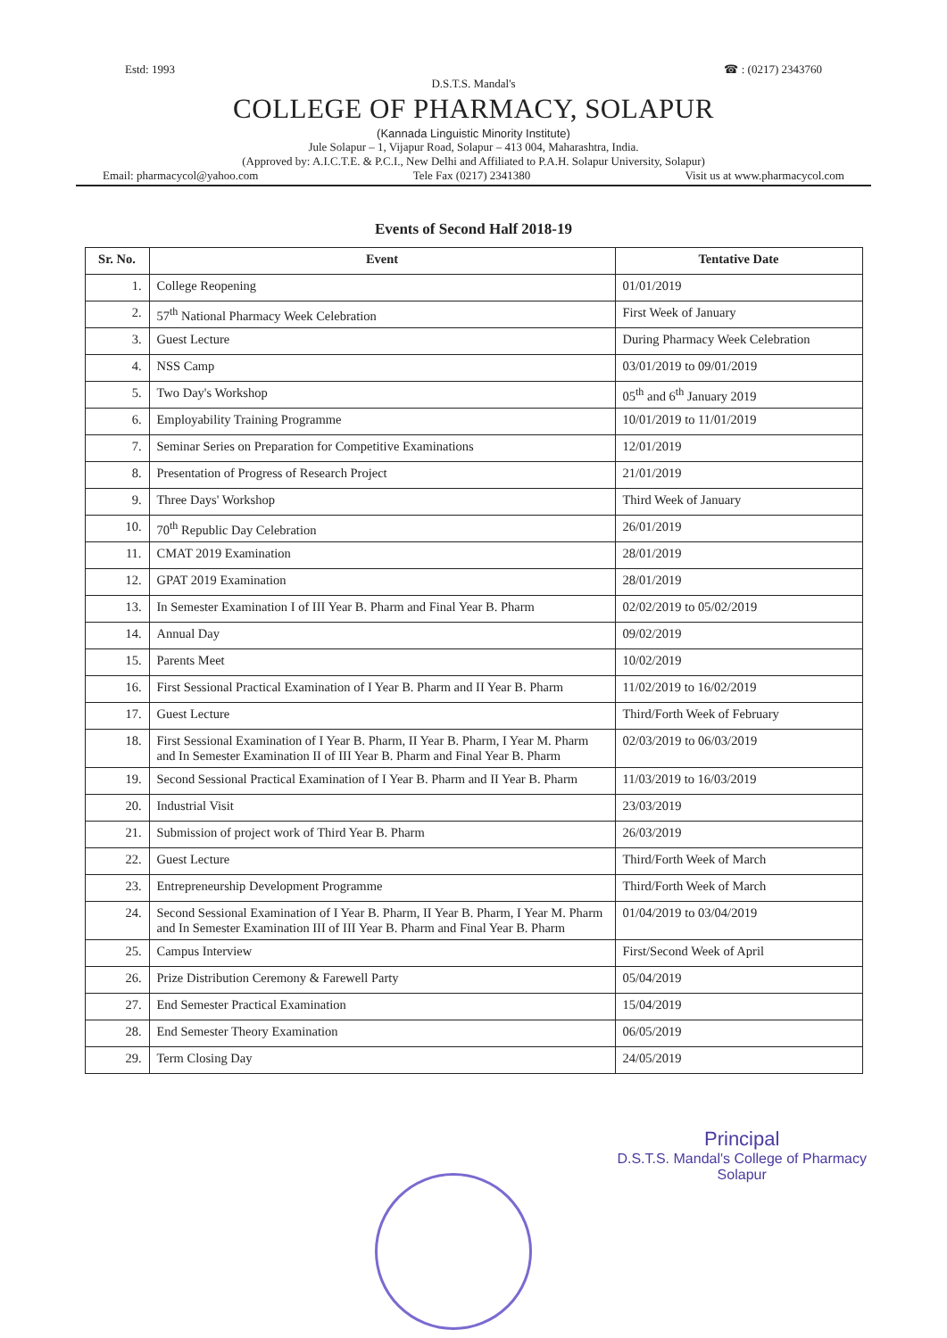Estd: 1993 ☎ : (0217) 2343760
D.S.T.S. Mandal's
COLLEGE OF PHARMACY, SOLAPUR
(Kannada Linguistic Minority Institute)
Jule Solapur – 1, Vijapur Road, Solapur – 413 004, Maharashtra, India.
(Approved by: A.I.C.T.E. & P.C.I., New Delhi and Affiliated to P.A.H. Solapur University, Solapur)
Email: pharmacycol@yahoo.com Tele Fax (0217) 2341380 Visit us at www.pharmacycol.com
Events of Second Half 2018-19
| Sr. No. | Event | Tentative Date |
| --- | --- | --- |
| 1. | College Reopening | 01/01/2019 |
| 2. | 57<sup>th</sup> National Pharmacy Week Celebration | First Week of January |
| 3. | Guest Lecture | During Pharmacy Week Celebration |
| 4. | NSS Camp | 03/01/2019 to 09/01/2019 |
| 5. | Two Day's Workshop | 05<sup>th</sup> and 6<sup>th</sup> January 2019 |
| 6. | Employability Training Programme | 10/01/2019 to 11/01/2019 |
| 7. | Seminar Series on Preparation for Competitive Examinations | 12/01/2019 |
| 8. | Presentation of Progress of Research Project | 21/01/2019 |
| 9. | Three Days' Workshop | Third Week of January |
| 10. | 70<sup>th</sup> Republic Day Celebration | 26/01/2019 |
| 11. | CMAT 2019 Examination | 28/01/2019 |
| 12. | GPAT 2019 Examination | 28/01/2019 |
| 13. | In Semester Examination I of III Year B. Pharm and Final Year B. Pharm | 02/02/2019 to 05/02/2019 |
| 14. | Annual Day | 09/02/2019 |
| 15. | Parents Meet | 10/02/2019 |
| 16. | First Sessional Practical Examination of I Year B. Pharm and II Year B. Pharm | 11/02/2019 to 16/02/2019 |
| 17. | Guest Lecture | Third/Forth Week of February |
| 18. | First Sessional Examination of I Year B. Pharm, II Year B. Pharm, I Year M. Pharm and In Semester Examination II of III Year B. Pharm and Final Year B. Pharm | 02/03/2019 to 06/03/2019 |
| 19. | Second Sessional Practical Examination of I Year B. Pharm and II Year B. Pharm | 11/03/2019 to 16/03/2019 |
| 20. | Industrial Visit | 23/03/2019 |
| 21. | Submission of project work of Third Year B. Pharm | 26/03/2019 |
| 22. | Guest Lecture | Third/Forth Week of March |
| 23. | Entrepreneurship Development Programme | Third/Forth Week of March |
| 24. | Second Sessional Examination of I Year B. Pharm, II Year B. Pharm, I Year M. Pharm and In Semester Examination III of III Year B. Pharm and Final Year B. Pharm | 01/04/2019 to 03/04/2019 |
| 25. | Campus Interview | First/Second Week of April |
| 26. | Prize Distribution Ceremony & Farewell Party | 05/04/2019 |
| 27. | End Semester Practical Examination | 15/04/2019 |
| 28. | End Semester Theory Examination | 06/05/2019 |
| 29. | Term Closing Day | 24/05/2019 |
Principal
D.S.T.S. Mandal's College of Pharmacy
Solapur